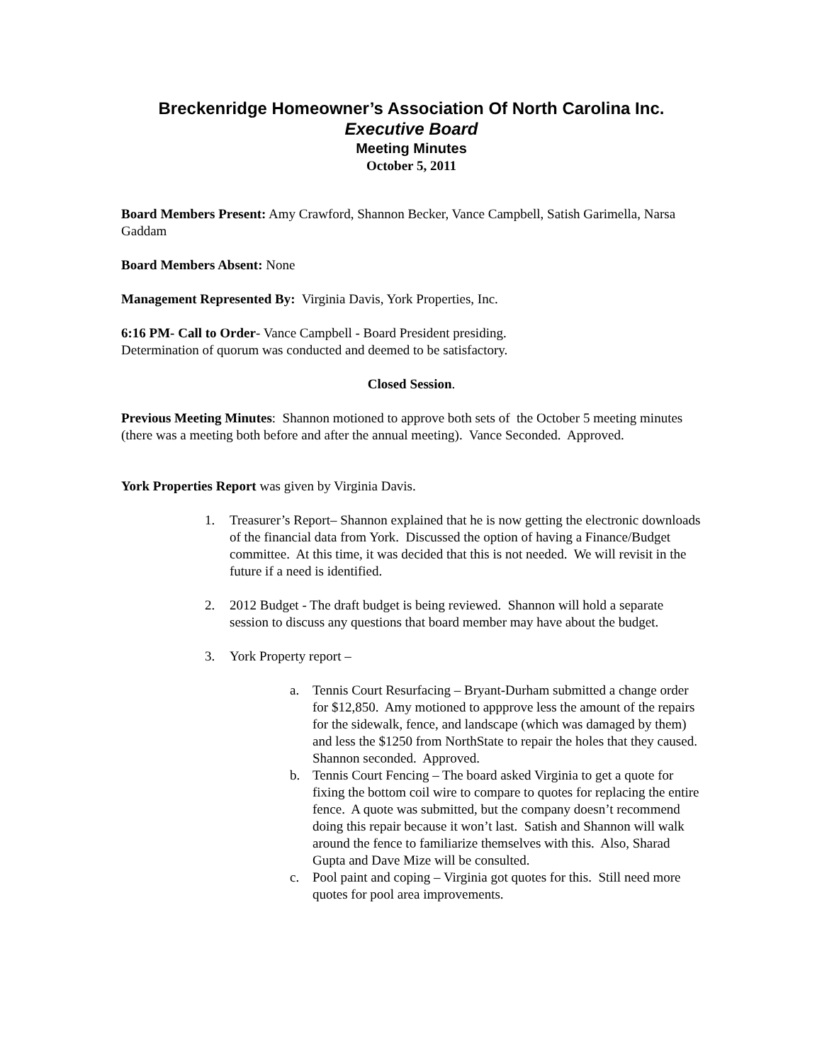Breckenridge Homeowner’s Association Of North Carolina Inc.
Executive Board
Meeting Minutes
October 5, 2011
Board Members Present: Amy Crawford, Shannon Becker, Vance Campbell, Satish Garimella, Narsa Gaddam
Board Members Absent: None
Management Represented By: Virginia Davis, York Properties, Inc.
6:16 PM- Call to Order- Vance Campbell - Board President presiding.
Determination of quorum was conducted and deemed to be satisfactory.
Closed Session.
Previous Meeting Minutes: Shannon motioned to approve both sets of the October 5 meeting minutes (there was a meeting both before and after the annual meeting). Vance Seconded. Approved.
York Properties Report was given by Virginia Davis.
1. Treasurer’s Report– Shannon explained that he is now getting the electronic downloads of the financial data from York. Discussed the option of having a Finance/Budget committee. At this time, it was decided that this is not needed. We will revisit in the future if a need is identified.
2. 2012 Budget - The draft budget is being reviewed. Shannon will hold a separate session to discuss any questions that board member may have about the budget.
3. York Property report –
a. Tennis Court Resurfacing – Bryant-Durham submitted a change order for $12,850. Amy motioned to appprove less the amount of the repairs for the sidewalk, fence, and landscape (which was damaged by them) and less the $1250 from NorthState to repair the holes that they caused. Shannon seconded. Approved.
b. Tennis Court Fencing – The board asked Virginia to get a quote for fixing the bottom coil wire to compare to quotes for replacing the entire fence. A quote was submitted, but the company doesn’t recommend doing this repair because it won’t last. Satish and Shannon will walk around the fence to familiarize themselves with this. Also, Sharad Gupta and Dave Mize will be consulted.
c. Pool paint and coping – Virginia got quotes for this. Still need more quotes for pool area improvements.